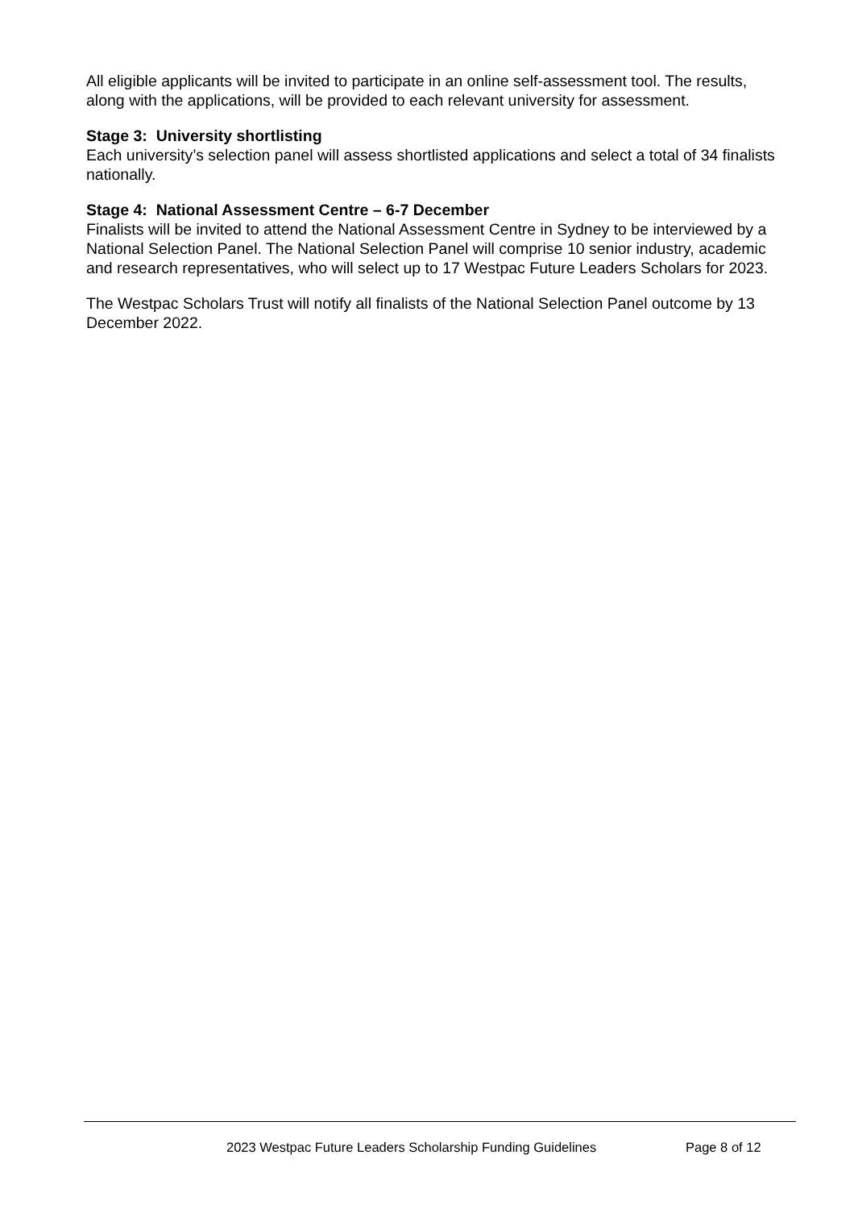All eligible applicants will be invited to participate in an online self-assessment tool. The results, along with the applications, will be provided to each relevant university for assessment.
Stage 3: University shortlisting
Each university’s selection panel will assess shortlisted applications and select a total of 34 finalists nationally.
Stage 4: National Assessment Centre – 6-7 December
Finalists will be invited to attend the National Assessment Centre in Sydney to be interviewed by a National Selection Panel. The National Selection Panel will comprise 10 senior industry, academic and research representatives, who will select up to 17 Westpac Future Leaders Scholars for 2023.
The Westpac Scholars Trust will notify all finalists of the National Selection Panel outcome by 13 December 2022.
2023 Westpac Future Leaders Scholarship Funding Guidelines Page 8 of 12